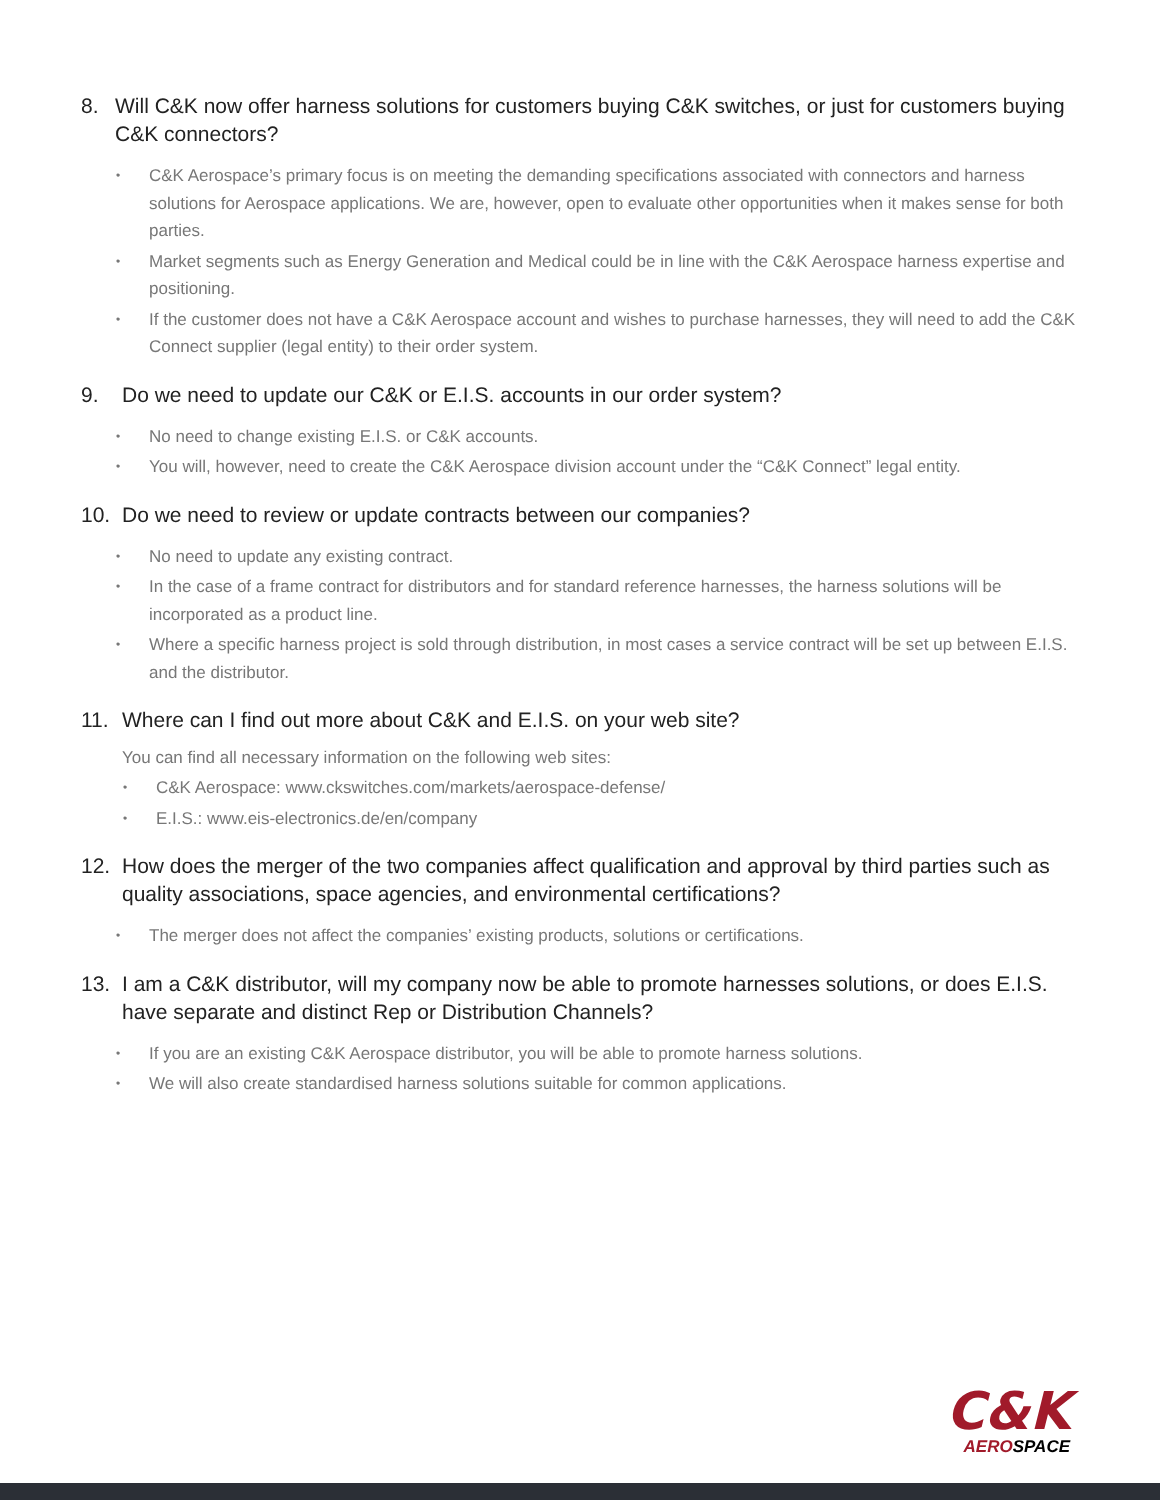8. Will C&K now offer harness solutions for customers buying C&K switches, or just for customers buying C&K connectors?
• C&K Aerospace’s primary focus is on meeting the demanding specifications associated with connectors and harness solutions for Aerospace applications. We are, however, open to evaluate other opportunities when it makes sense for both parties.
• Market segments such as Energy Generation and Medical could be in line with the C&K Aerospace harness expertise and positioning.
• If the customer does not have a C&K Aerospace account and wishes to purchase harnesses, they will need to add the C&K Connect supplier (legal entity) to their order system.
9. Do we need to update our C&K or E.I.S. accounts in our order system?
• No need to change existing E.I.S. or C&K accounts.
• You will, however, need to create the C&K Aerospace division account under the “C&K Connect” legal entity.
10. Do we need to review or update contracts between our companies?
• No need to update any existing contract.
• In the case of a frame contract for distributors and for standard reference harnesses, the harness solutions will be incorporated as a product line.
• Where a specific harness project is sold through distribution, in most cases a service contract will be set up between E.I.S. and the distributor.
11. Where can I find out more about C&K and E.I.S. on your web site?
You can find all necessary information on the following web sites:
• C&K Aerospace: www.ckswitches.com/markets/aerospace-defense/
• E.I.S.: www.eis-electronics.de/en/company
12. How does the merger of the two companies affect qualification and approval by third parties such as quality associations, space agencies, and environmental certifications?
• The merger does not affect the companies’ existing products, solutions or certifications.
13. I am a C&K distributor, will my company now be able to promote harnesses solutions, or does E.I.S. have separate and distinct Rep or Distribution Channels?
• If you are an existing C&K Aerospace distributor, you will be able to promote harness solutions.
• We will also create standardised harness solutions suitable for common applications.
C&K
AEROSPACE